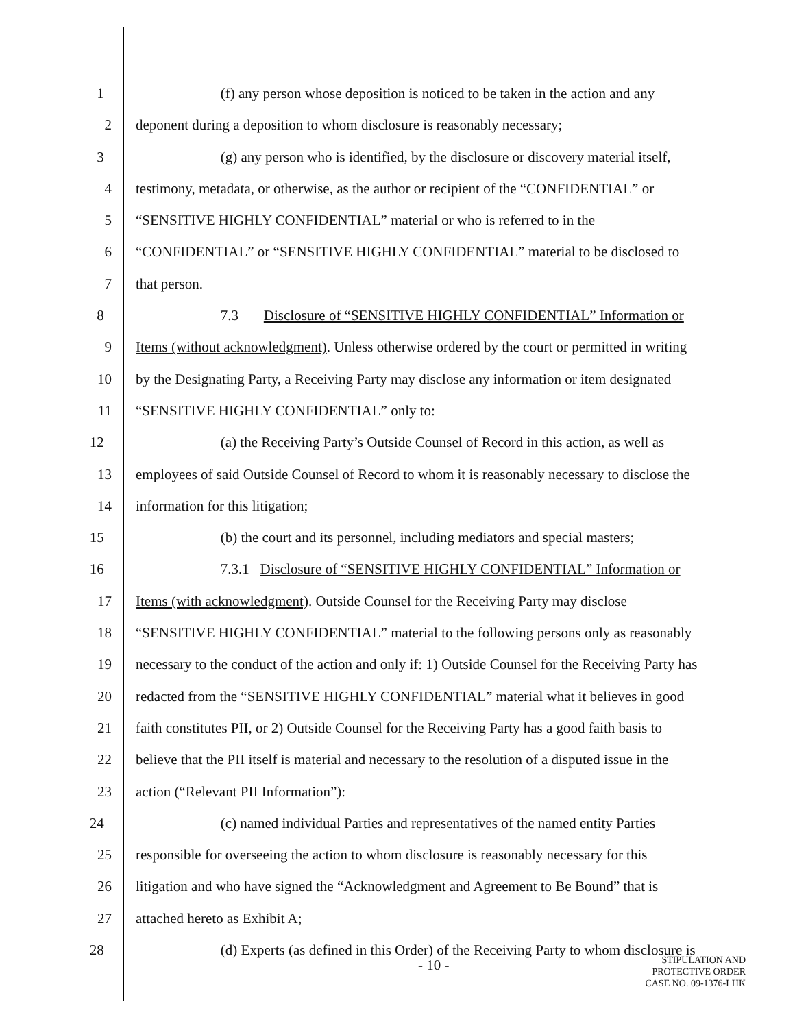1 (f) any person whose deposition is noticed to be taken in the action and any
2 deponent during a deposition to whom disclosure is reasonably necessary;
3 (g) any person who is identified, by the disclosure or discovery material itself,
4 testimony, metadata, or otherwise, as the author or recipient of the “CONFIDENTIAL” or
5 “SENSITIVE HIGHLY CONFIDENTIAL” material or who is referred to in the
6 “CONFIDENTIAL” or “SENSITIVE HIGHLY CONFIDENTIAL” material to be disclosed to
7 that person.
8 7.3 Disclosure of “SENSITIVE HIGHLY CONFIDENTIAL” Information or
9 Items (without acknowledgment). Unless otherwise ordered by the court or permitted in writing
10 by the Designating Party, a Receiving Party may disclose any information or item designated
11 “SENSITIVE HIGHLY CONFIDENTIAL” only to:
12 (a) the Receiving Party’s Outside Counsel of Record in this action, as well as
13 employees of said Outside Counsel of Record to whom it is reasonably necessary to disclose the
14 information for this litigation;
15 (b) the court and its personnel, including mediators and special masters;
16 7.3.1 Disclosure of “SENSITIVE HIGHLY CONFIDENTIAL” Information or
17 Items (with acknowledgment). Outside Counsel for the Receiving Party may disclose
18 “SENSITIVE HIGHLY CONFIDENTIAL” material to the following persons only as reasonably
19 necessary to the conduct of the action and only if: 1) Outside Counsel for the Receiving Party has
20 redacted from the “SENSITIVE HIGHLY CONFIDENTIAL” material what it believes in good
21 faith constitutes PII, or 2) Outside Counsel for the Receiving Party has a good faith basis to
22 believe that the PII itself is material and necessary to the resolution of a disputed issue in the
23 action (“Relevant PII Information”):
24 (c) named individual Parties and representatives of the named entity Parties
25 responsible for overseeing the action to whom disclosure is reasonably necessary for this
26 litigation and who have signed the “Acknowledgment and Agreement to Be Bound” that is
27 attached hereto as Exhibit A;
28 (d) Experts (as defined in this Order) of the Receiving Party to whom disclosure is
- 10 -
STIPULATION AND
PROTECTIVE ORDER
CASE NO. 09-1376-LHK